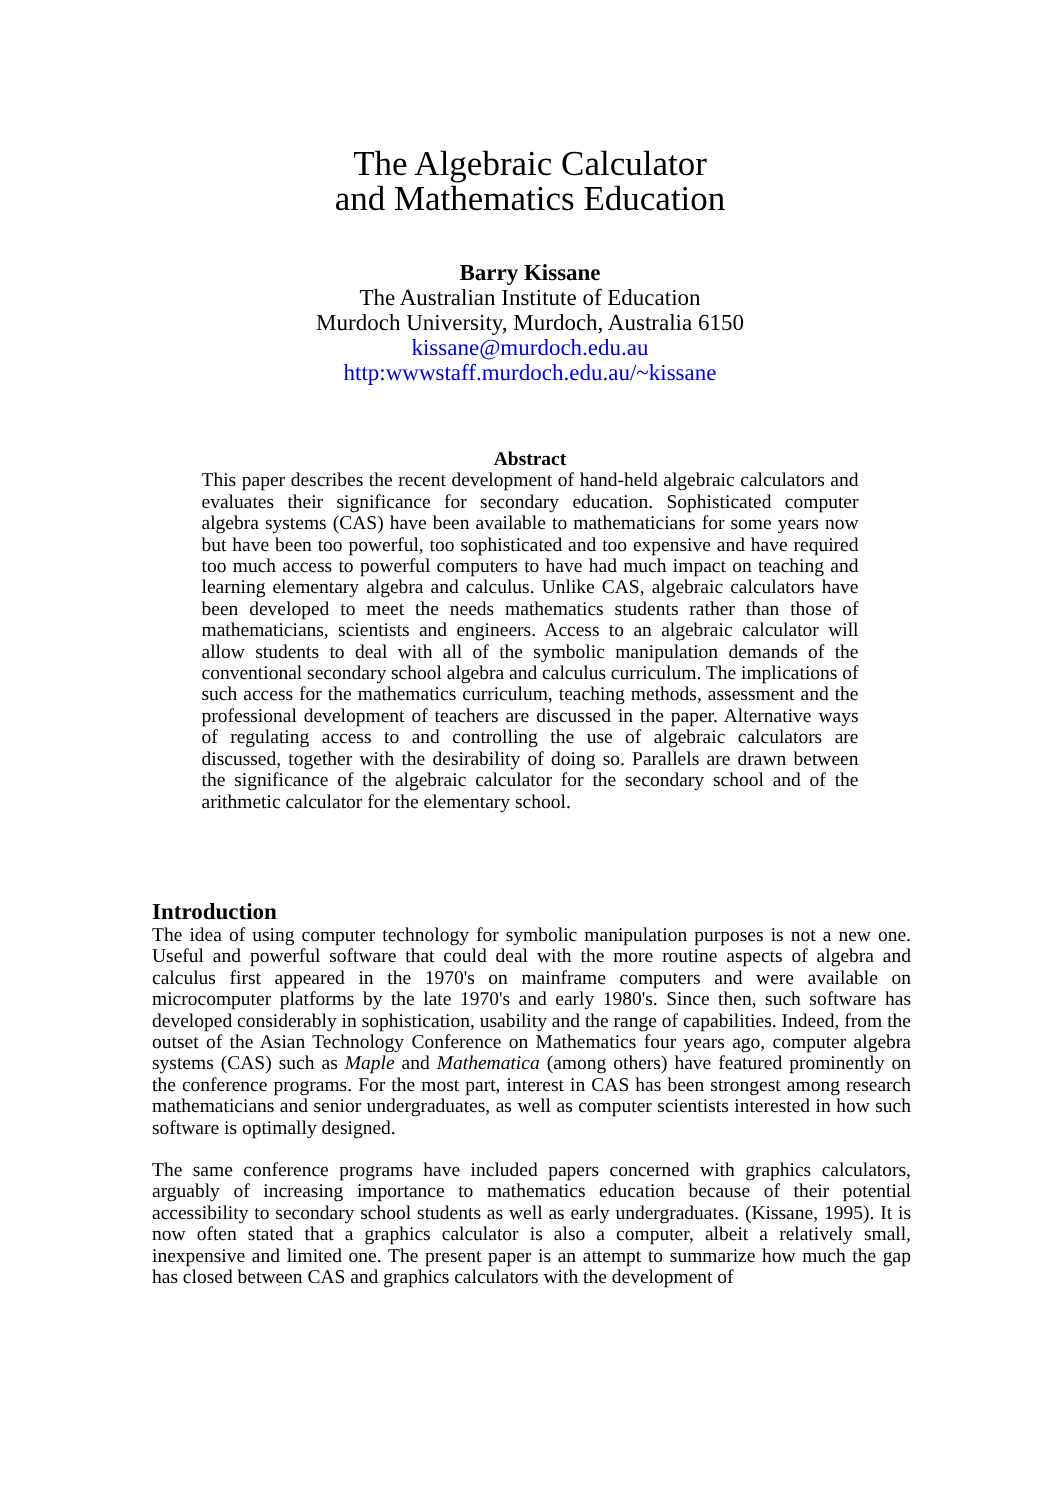The Algebraic Calculator
and Mathematics Education
Barry Kissane
The Australian Institute of Education
Murdoch University, Murdoch, Australia 6150
kissane@murdoch.edu.au
http:wwwstaff.murdoch.edu.au/~kissane
Abstract
This paper describes the recent development of hand-held algebraic calculators and evaluates their significance for secondary education. Sophisticated computer algebra systems (CAS) have been available to mathematicians for some years now but have been too powerful, too sophisticated and too expensive and have required too much access to powerful computers to have had much impact on teaching and learning elementary algebra and calculus. Unlike CAS, algebraic calculators have been developed to meet the needs mathematics students rather than those of mathematicians, scientists and engineers. Access to an algebraic calculator will allow students to deal with all of the symbolic manipulation demands of the conventional secondary school algebra and calculus curriculum. The implications of such access for the mathematics curriculum, teaching methods, assessment and the professional development of teachers are discussed in the paper. Alternative ways of regulating access to and controlling the use of algebraic calculators are discussed, together with the desirability of doing so. Parallels are drawn between the significance of the algebraic calculator for the secondary school and of the arithmetic calculator for the elementary school.
Introduction
The idea of using computer technology for symbolic manipulation purposes is not a new one. Useful and powerful software that could deal with the more routine aspects of algebra and calculus first appeared in the 1970's on mainframe computers and were available on microcomputer platforms by the late 1970's and early 1980's. Since then, such software has developed considerably in sophistication, usability and the range of capabilities. Indeed, from the outset of the Asian Technology Conference on Mathematics four years ago, computer algebra systems (CAS) such as Maple and Mathematica (among others) have featured prominently on the conference programs. For the most part, interest in CAS has been strongest among research mathematicians and senior undergraduates, as well as computer scientists interested in how such software is optimally designed.
The same conference programs have included papers concerned with graphics calculators, arguably of increasing importance to mathematics education because of their potential accessibility to secondary school students as well as early undergraduates. (Kissane, 1995). It is now often stated that a graphics calculator is also a computer, albeit a relatively small, inexpensive and limited one. The present paper is an attempt to summarize how much the gap has closed between CAS and graphics calculators with the development of